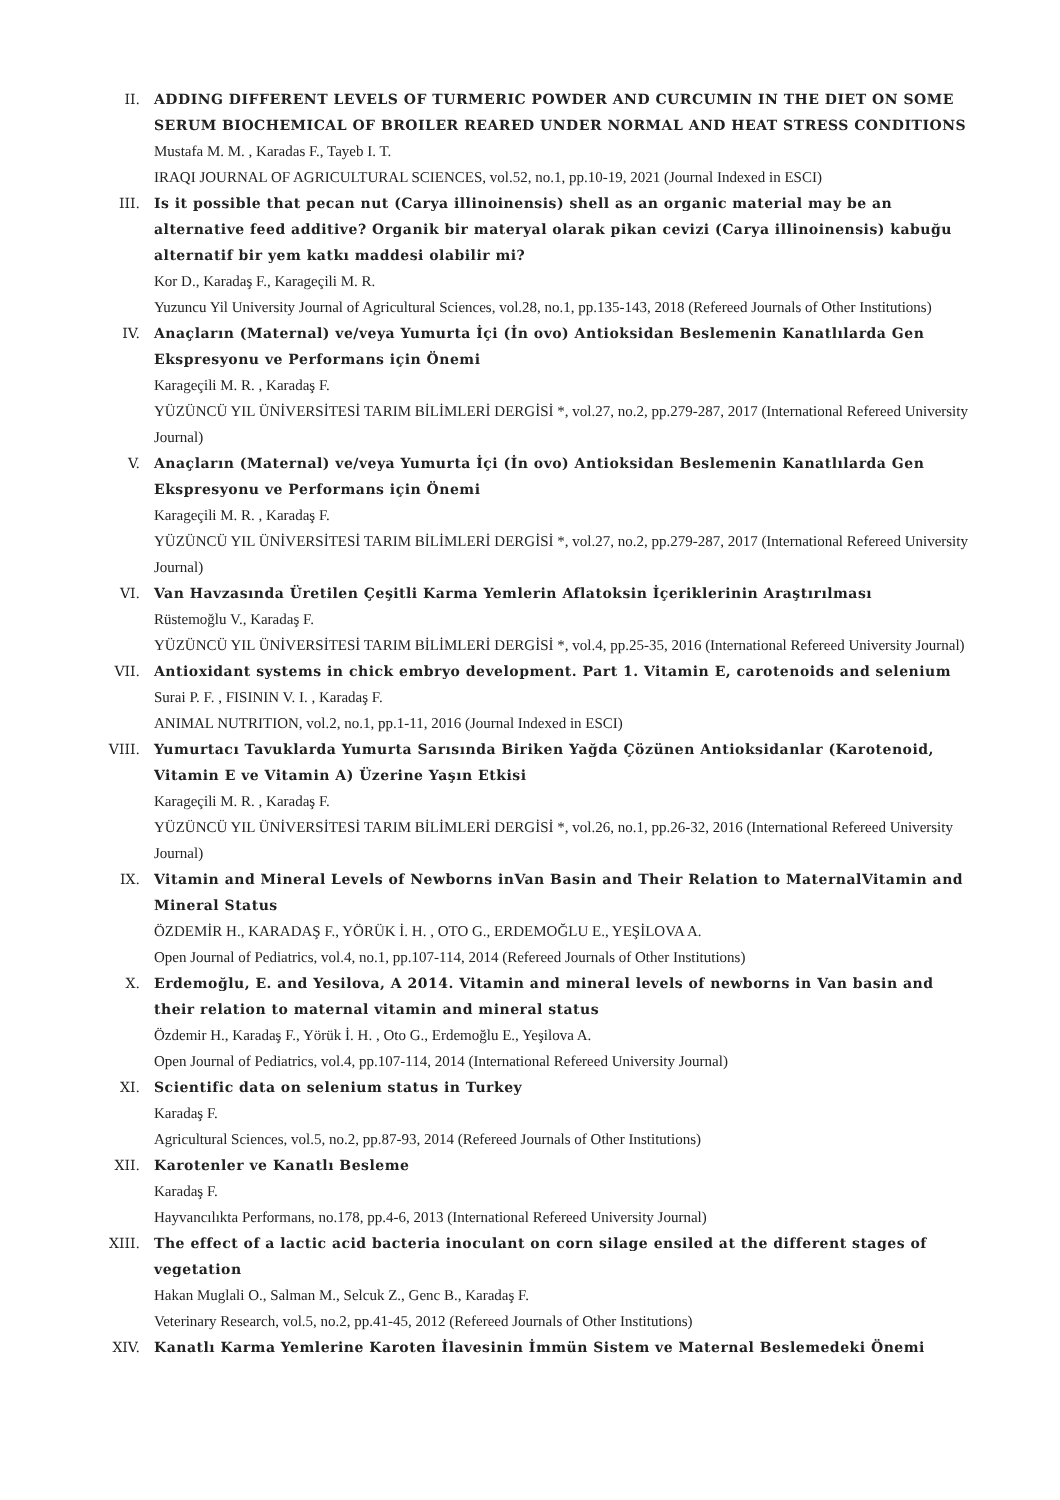II. ADDING DIFFERENT LEVELS OF TURMERIC POWDER AND CURCUMIN IN THE DIET ON SOME SERUM BIOCHEMICAL OF BROILER REARED UNDER NORMAL AND HEAT STRESS CONDITIONS
Mustafa M. M. , Karadas F., Tayeb I. T.
IRAQI JOURNAL OF AGRICULTURAL SCIENCES, vol.52, no.1, pp.10-19, 2021 (Journal Indexed in ESCI)
III. Is it possible that pecan nut (Carya illinoinensis) shell as an organic material may be an alternative feed additive? Organik bir materyal olarak pikan cevizi (Carya illinoinensis) kabuğu alternatif bir yem katkı maddesi olabilir mi?
Kor D., Karadaş F., Karageçili M. R.
Yuzuncu Yil University Journal of Agricultural Sciences, vol.28, no.1, pp.135-143, 2018 (Refereed Journals of Other Institutions)
IV. Anaçların (Maternal) ve/veya Yumurta İçi (İn ovo) Antioksidan Beslemenin Kanatlılarda Gen Ekspresyonu ve Performans için Önemi
Karageçili M. R. , Karadaş F.
YÜZÜNCÜ YIL ÜNİVERSİTESİ TARIM BİLİMLERİ DERGİSİ *, vol.27, no.2, pp.279-287, 2017 (International Refereed University Journal)
V. Anaçların (Maternal) ve/veya Yumurta İçi (İn ovo) Antioksidan Beslemenin Kanatlılarda Gen Ekspresyonu ve Performans için Önemi
Karageçili M. R. , Karadaş F.
YÜZÜNCÜ YIL ÜNİVERSİTESİ TARIM BİLİMLERİ DERGİSİ *, vol.27, no.2, pp.279-287, 2017 (International Refereed University Journal)
VI. Van Havzasında Üretilen Çeşitli Karma Yemlerin Aflatoksin İçeriklerinin Araştırılması
Rüstemoğlu V., Karadaş F.
YÜZÜNCÜ YIL ÜNİVERSİTESİ TARIM BİLİMLERİ DERGİSİ *, vol.4, pp.25-35, 2016 (International Refereed University Journal)
VII. Antioxidant systems in chick embryo development. Part 1. Vitamin E, carotenoids and selenium
Surai P. F. , FISININ V. I. , Karadaş F.
ANIMAL NUTRITION, vol.2, no.1, pp.1-11, 2016 (Journal Indexed in ESCI)
VIII.
Yumurtacı Tavuklarda Yumurta Sarısında Biriken Yağda Çözünen Antioksidanlar (Karotenoid, Vitamin E ve Vitamin A) Üzerine Yaşın Etkisi
Karageçili M. R. , Karadaş F.
YÜZÜNCÜ YIL ÜNİVERSİTESİ TARIM BİLİMLERİ DERGİSİ *, vol.26, no.1, pp.26-32, 2016 (International Refereed University Journal)
IX. Vitamin and Mineral Levels of Newborns inVan Basin and Their Relation to MaternalVitamin and Mineral Status
ÖZDEMİR H., KARADAŞ F., YÖRÜK İ. H. , OTO G., ERDEMOĞLU E., YEŞİLOVA A.
Open Journal of Pediatrics, vol.4, no.1, pp.107-114, 2014 (Refereed Journals of Other Institutions)
X. Erdemoğlu, E. and Yesilova, A 2014. Vitamin and mineral levels of newborns in Van basin and their relation to maternal vitamin and mineral status
Özdemir H., Karadaş F., Yörük İ. H. , Oto G., Erdemoğlu E., Yeşilova A.
Open Journal of Pediatrics, vol.4, pp.107-114, 2014 (International Refereed University Journal)
XI. Scientific data on selenium status in Turkey
Karadaş F.
Agricultural Sciences, vol.5, no.2, pp.87-93, 2014 (Refereed Journals of Other Institutions)
XII. Karotenler ve Kanatlı Besleme
Karadaş F.
Hayvancılıkta Performans, no.178, pp.4-6, 2013 (International Refereed University Journal)
XIII.
The effect of a lactic acid bacteria inoculant on corn silage ensiled at the different stages of vegetation
Hakan Muglali O., Salman M., Selcuk Z., Genc B., Karadaş F.
Veterinary Research, vol.5, no.2, pp.41-45, 2012 (Refereed Journals of Other Institutions)
XIV. Kanatlı Karma Yemlerine Karoten İlavesinin İmmün Sistem ve Maternal Beslemedeki Önemi